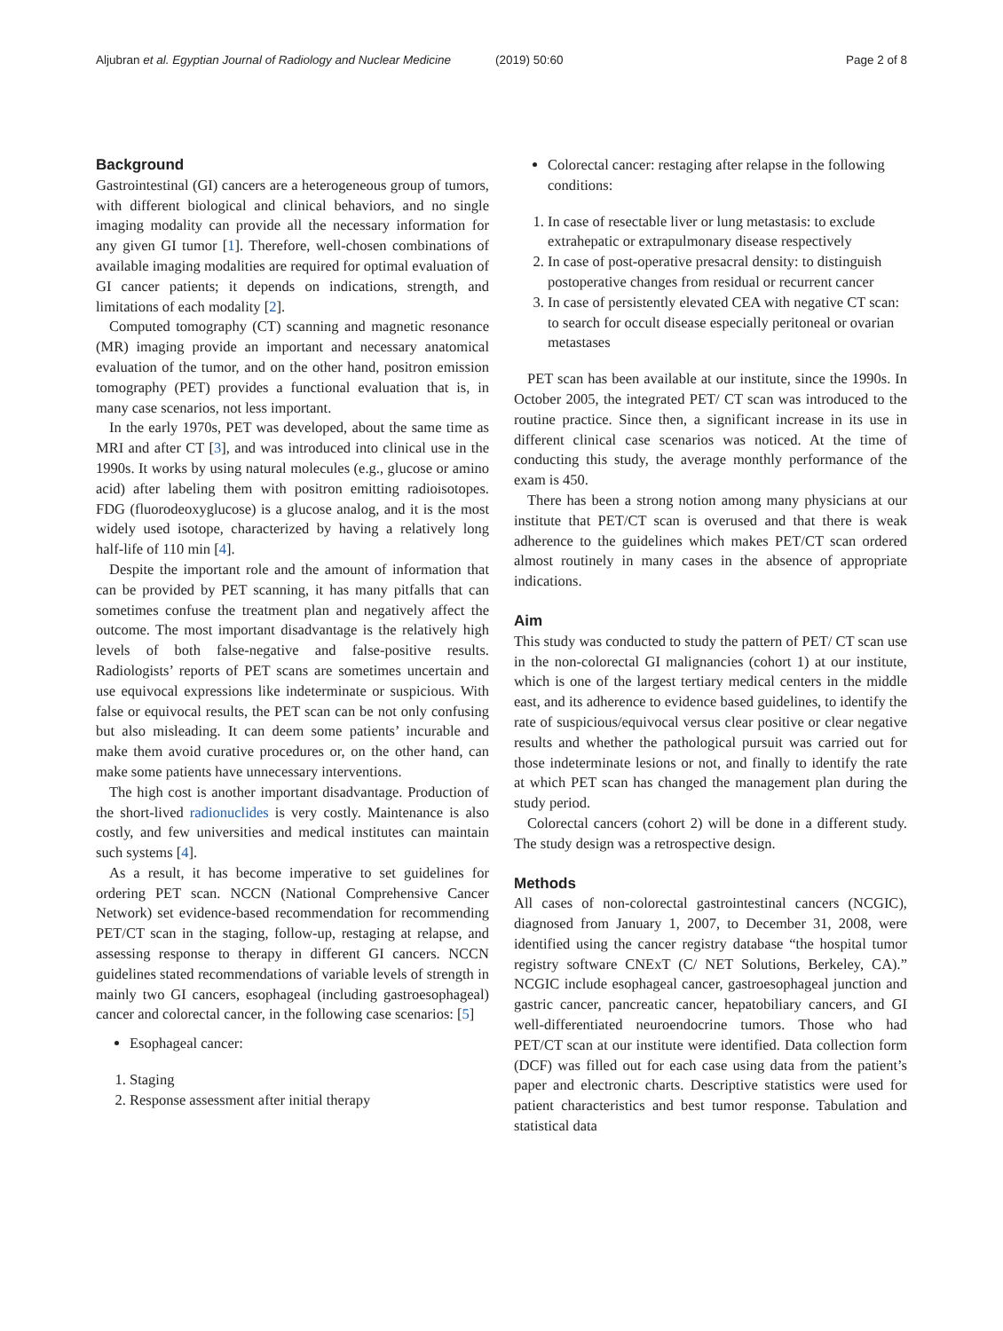Aljubran et al. Egyptian Journal of Radiology and Nuclear Medicine
(2019) 50:60 Page 2 of 8
Background
Gastrointestinal (GI) cancers are a heterogeneous group of tumors, with different biological and clinical behaviors, and no single imaging modality can provide all the necessary information for any given GI tumor [1]. Therefore, well-chosen combinations of available imaging modalities are required for optimal evaluation of GI cancer patients; it depends on indications, strength, and limitations of each modality [2].
Computed tomography (CT) scanning and magnetic resonance (MR) imaging provide an important and necessary anatomical evaluation of the tumor, and on the other hand, positron emission tomography (PET) provides a functional evaluation that is, in many case scenarios, not less important.
In the early 1970s, PET was developed, about the same time as MRI and after CT [3], and was introduced into clinical use in the 1990s. It works by using natural molecules (e.g., glucose or amino acid) after labeling them with positron emitting radioisotopes. FDG (fluorodeoxyglucose) is a glucose analog, and it is the most widely used isotope, characterized by having a relatively long half-life of 110 min [4].
Despite the important role and the amount of information that can be provided by PET scanning, it has many pitfalls that can sometimes confuse the treatment plan and negatively affect the outcome. The most important disadvantage is the relatively high levels of both false-negative and false-positive results. Radiologists’ reports of PET scans are sometimes uncertain and use equivocal expressions like indeterminate or suspicious. With false or equivocal results, the PET scan can be not only confusing but also misleading. It can deem some patients’ incurable and make them avoid curative procedures or, on the other hand, can make some patients have unnecessary interventions.
The high cost is another important disadvantage. Production of the short-lived radionuclides is very costly. Maintenance is also costly, and few universities and medical institutes can maintain such systems [4].
As a result, it has become imperative to set guidelines for ordering PET scan. NCCN (National Comprehensive Cancer Network) set evidence-based recommendation for recommending PET/CT scan in the staging, follow-up, restaging at relapse, and assessing response to therapy in different GI cancers. NCCN guidelines stated recommendations of variable levels of strength in mainly two GI cancers, esophageal (including gastroesophageal) cancer and colorectal cancer, in the following case scenarios: [5]
Esophageal cancer:
1. Staging
2. Response assessment after initial therapy
Colorectal cancer: restaging after relapse in the following conditions:
1. In case of resectable liver or lung metastasis: to exclude extrahepatic or extrapulmonary disease respectively
2. In case of post-operative presacral density: to distinguish postoperative changes from residual or recurrent cancer
3. In case of persistently elevated CEA with negative CT scan: to search for occult disease especially peritoneal or ovarian metastases
PET scan has been available at our institute, since the 1990s. In October 2005, the integrated PET/ CT scan was introduced to the routine practice. Since then, a significant increase in its use in different clinical case scenarios was noticed. At the time of conducting this study, the average monthly performance of the exam is 450.
There has been a strong notion among many physicians at our institute that PET/CT scan is overused and that there is weak adherence to the guidelines which makes PET/CT scan ordered almost routinely in many cases in the absence of appropriate indications.
Aim
This study was conducted to study the pattern of PET/ CT scan use in the non-colorectal GI malignancies (cohort 1) at our institute, which is one of the largest tertiary medical centers in the middle east, and its adherence to evidence based guidelines, to identify the rate of suspicious/equivocal versus clear positive or clear negative results and whether the pathological pursuit was carried out for those indeterminate lesions or not, and finally to identify the rate at which PET scan has changed the management plan during the study period.
Colorectal cancers (cohort 2) will be done in a different study. The study design was a retrospective design.
Methods
All cases of non-colorectal gastrointestinal cancers (NCGIC), diagnosed from January 1, 2007, to December 31, 2008, were identified using the cancer registry database “the hospital tumor registry software CNExT (C/ NET Solutions, Berkeley, CA).” NCGIC include esophageal cancer, gastroesophageal junction and gastric cancer, pancreatic cancer, hepatobiliary cancers, and GI well-differentiated neuroendocrine tumors. Those who had PET/CT scan at our institute were identified. Data collection form (DCF) was filled out for each case using data from the patient’s paper and electronic charts. Descriptive statistics were used for patient characteristics and best tumor response. Tabulation and statistical data